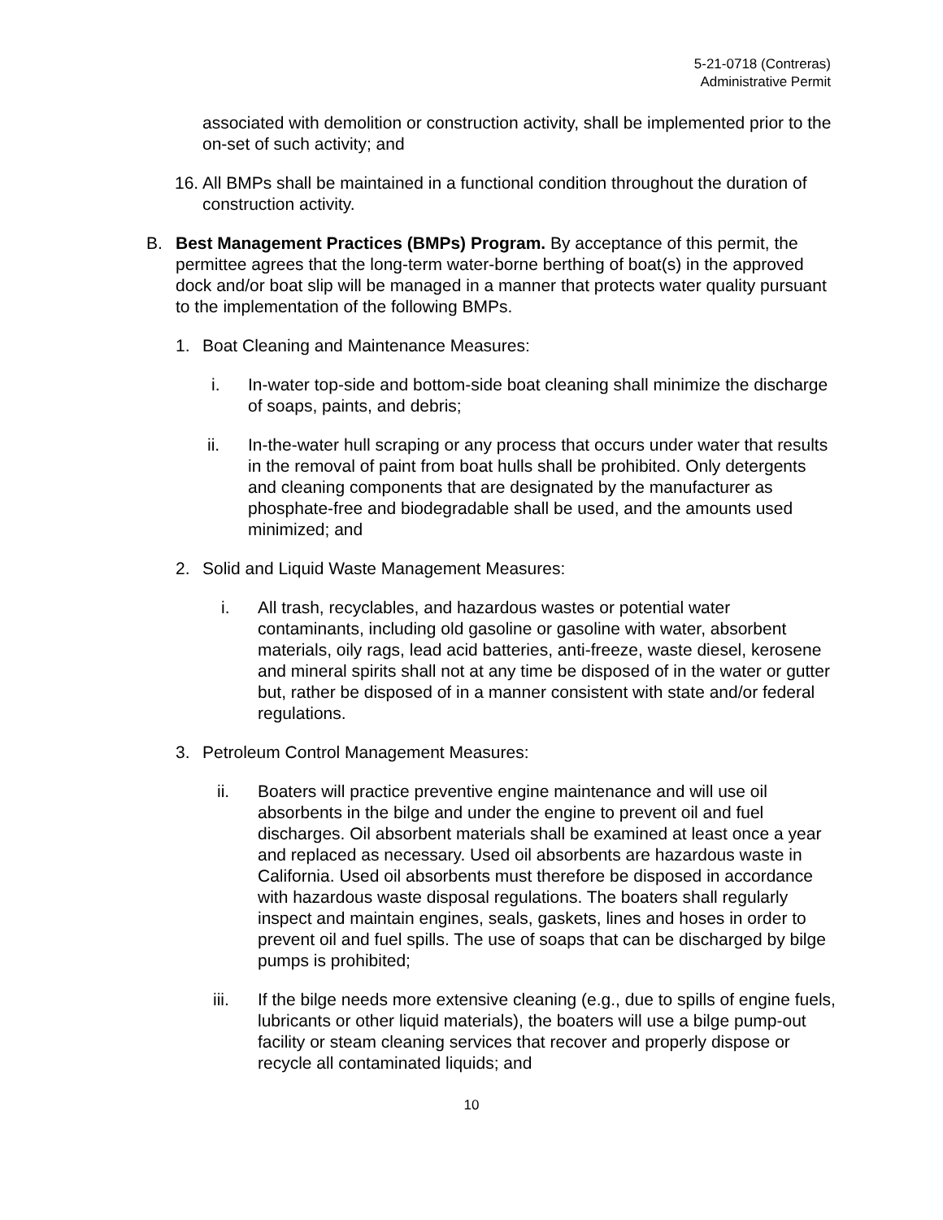5-21-0718 (Contreras)
Administrative Permit
associated with demolition or construction activity, shall be implemented prior to the on-set of such activity; and
16.
All BMPs shall be maintained in a functional condition throughout the duration of construction activity.
B. Best Management Practices (BMPs) Program. By acceptance of this permit, the permittee agrees that the long-term water-borne berthing of boat(s) in the approved dock and/or boat slip will be managed in a manner that protects water quality pursuant to the implementation of the following BMPs.
1. Boat Cleaning and Maintenance Measures:
i. In-water top-side and bottom-side boat cleaning shall minimize the discharge of soaps, paints, and debris;
ii. In-the-water hull scraping or any process that occurs under water that results in the removal of paint from boat hulls shall be prohibited. Only detergents and cleaning components that are designated by the manufacturer as phosphate-free and biodegradable shall be used, and the amounts used minimized; and
2. Solid and Liquid Waste Management Measures:
i. All trash, recyclables, and hazardous wastes or potential water contaminants, including old gasoline or gasoline with water, absorbent materials, oily rags, lead acid batteries, anti-freeze, waste diesel, kerosene and mineral spirits shall not at any time be disposed of in the water or gutter but, rather be disposed of in a manner consistent with state and/or federal regulations.
3. Petroleum Control Management Measures:
ii. Boaters will practice preventive engine maintenance and will use oil absorbents in the bilge and under the engine to prevent oil and fuel discharges. Oil absorbent materials shall be examined at least once a year and replaced as necessary. Used oil absorbents are hazardous waste in California. Used oil absorbents must therefore be disposed in accordance with hazardous waste disposal regulations. The boaters shall regularly inspect and maintain engines, seals, gaskets, lines and hoses in order to prevent oil and fuel spills. The use of soaps that can be discharged by bilge pumps is prohibited;
iii. If the bilge needs more extensive cleaning (e.g., due to spills of engine fuels, lubricants or other liquid materials), the boaters will use a bilge pump-out facility or steam cleaning services that recover and properly dispose or recycle all contaminated liquids; and
10